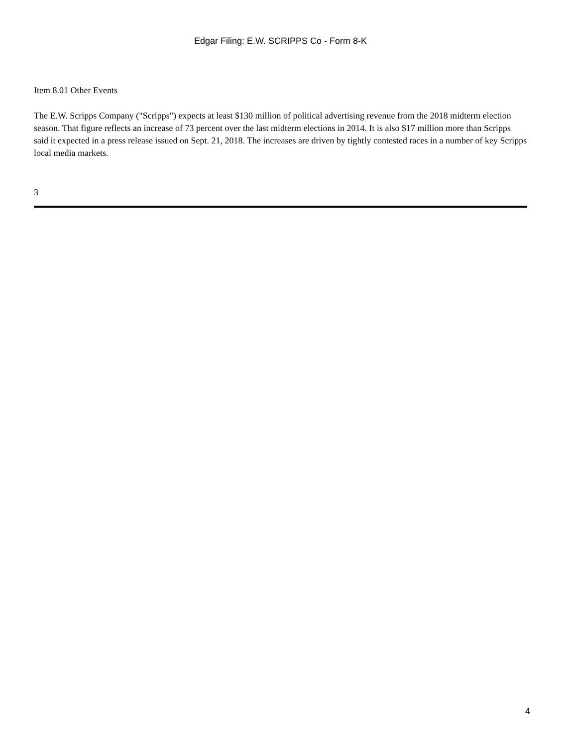Edgar Filing: E.W. SCRIPPS Co - Form 8-K
Item 8.01 Other Events
The E.W. Scripps Company ("Scripps") expects at least $130 million of political advertising revenue from the 2018 midterm election season. That figure reflects an increase of 73 percent over the last midterm elections in 2014. It is also $17 million more than Scripps said it expected in a press release issued on Sept. 21, 2018. The increases are driven by tightly contested races in a number of key Scripps local media markets.
3
4